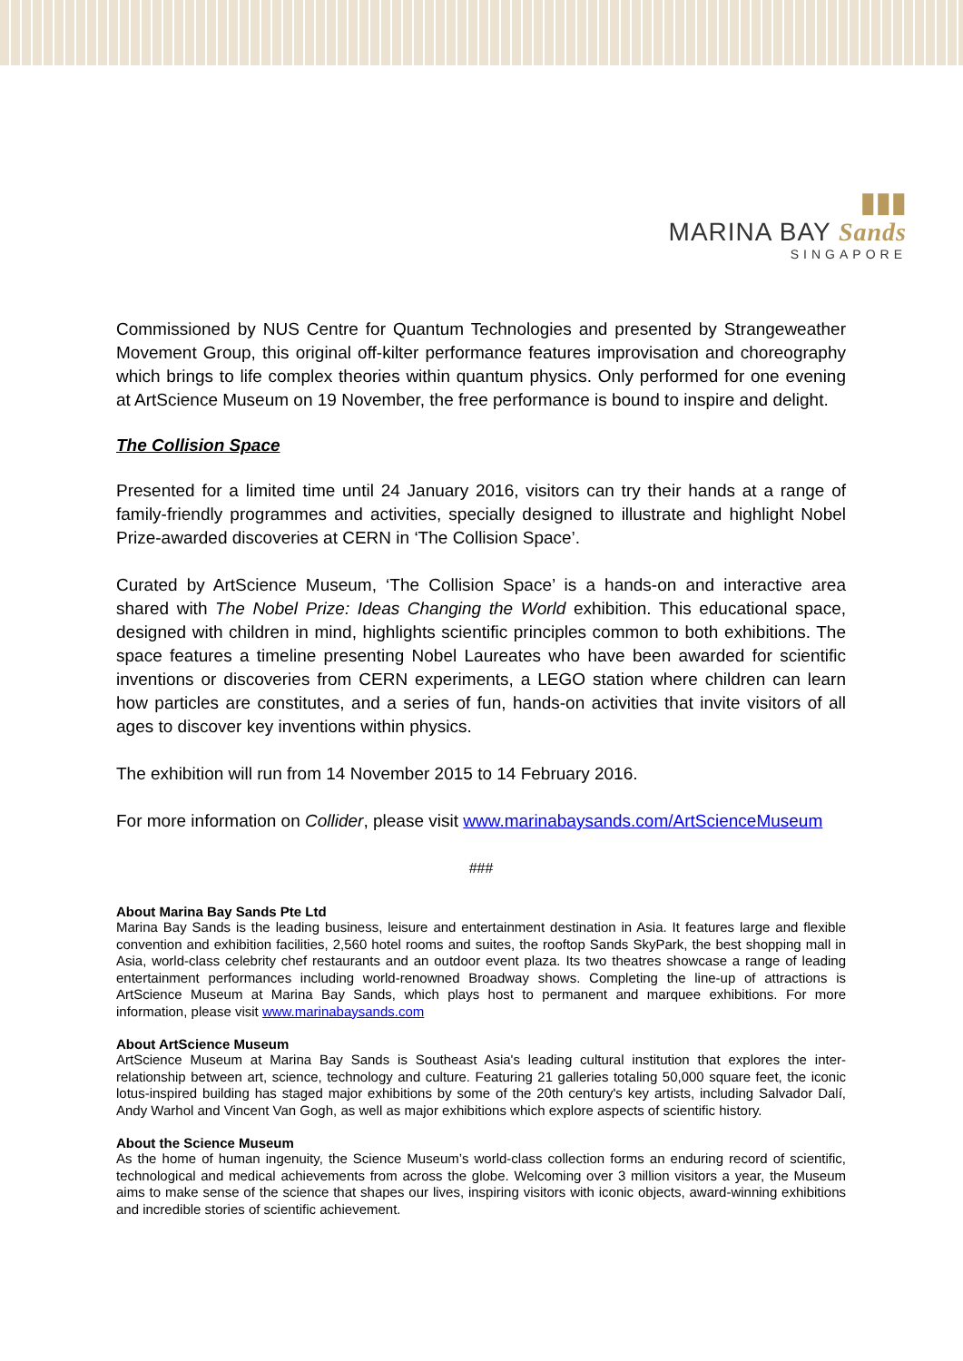▮▮▮
MARINA BAY Sands
SINGAPORE
Commissioned by NUS Centre for Quantum Technologies and presented by Strangeweather Movement Group, this original off-kilter performance features improvisation and choreography which brings to life complex theories within quantum physics. Only performed for one evening at ArtScience Museum on 19 November, the free performance is bound to inspire and delight.
The Collision Space
Presented for a limited time until 24 January 2016, visitors can try their hands at a range of family-friendly programmes and activities, specially designed to illustrate and highlight Nobel Prize-awarded discoveries at CERN in ‘The Collision Space’.
Curated by ArtScience Museum, ‘The Collision Space’ is a hands-on and interactive area shared with The Nobel Prize: Ideas Changing the World exhibition. This educational space, designed with children in mind, highlights scientific principles common to both exhibitions. The space features a timeline presenting Nobel Laureates who have been awarded for scientific inventions or discoveries from CERN experiments, a LEGO station where children can learn how particles are constitutes, and a series of fun, hands-on activities that invite visitors of all ages to discover key inventions within physics.
The exhibition will run from 14 November 2015 to 14 February 2016.
For more information on Collider, please visit www.marinabaysands.com/ArtScienceMuseum
###
About Marina Bay Sands Pte Ltd
Marina Bay Sands is the leading business, leisure and entertainment destination in Asia. It features large and flexible convention and exhibition facilities, 2,560 hotel rooms and suites, the rooftop Sands SkyPark, the best shopping mall in Asia, world-class celebrity chef restaurants and an outdoor event plaza. Its two theatres showcase a range of leading entertainment performances including world-renowned Broadway shows. Completing the line-up of attractions is ArtScience Museum at Marina Bay Sands, which plays host to permanent and marquee exhibitions. For more information, please visit www.marinabaysands.com
About ArtScience Museum
ArtScience Museum at Marina Bay Sands is Southeast Asia's leading cultural institution that explores the inter-relationship between art, science, technology and culture. Featuring 21 galleries totaling 50,000 square feet, the iconic lotus-inspired building has staged major exhibitions by some of the 20th century's key artists, including Salvador Dalí, Andy Warhol and Vincent Van Gogh, as well as major exhibitions which explore aspects of scientific history.
About the Science Museum
As the home of human ingenuity, the Science Museum’s world-class collection forms an enduring record of scientific, technological and medical achievements from across the globe. Welcoming over 3 million visitors a year, the Museum aims to make sense of the science that shapes our lives, inspiring visitors with iconic objects, award-winning exhibitions and incredible stories of scientific achievement.